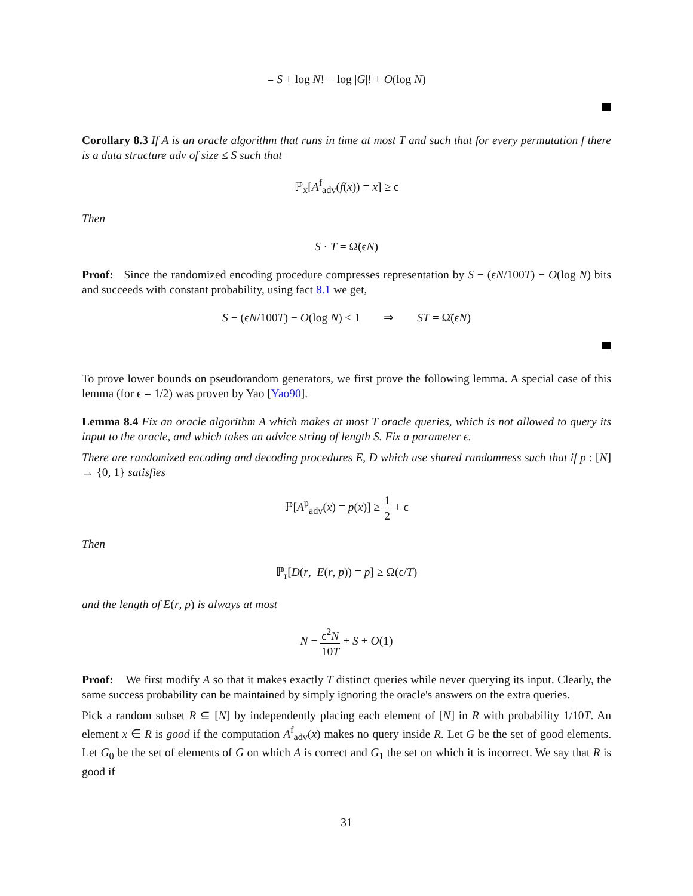= S + log N! − log |G|! + O(log N)
Corollary 8.3 If A is an oracle algorithm that runs in time at most T and such that for every permutation f there is a data structure adv of size ≤ S such that
ℙ<sub>x</sub>[A<sup>f</sup><sub>adv</sub>(f(x)) = x] ≥ ϵ
Then
S · T = Ω̃(ϵN)
Proof: Since the randomized encoding procedure compresses representation by S − (ϵN/100T) − O(log N) bits and succeeds with constant probability, using fact 8.1 we get,
S − (ϵN/100T) − O(log N) < 1 ⇒ ST = Ω̃(ϵN)
To prove lower bounds on pseudorandom generators, we first prove the following lemma. A special case of this lemma (for ϵ = 1/2) was proven by Yao [Yao90].
Lemma 8.4 Fix an oracle algorithm A which makes at most T oracle queries, which is not allowed to query its input to the oracle, and which takes an advice string of length S. Fix a parameter ϵ.
There are randomized encoding and decoding procedures E, D which use shared randomness such that if p : [N] → {0, 1} satisfies
ℙ[A<sup>p</sup><sub>adv</sub>(x) = p(x)] ≥ 1 2 + ϵ
Then
ℙ<sub>r</sub>[D(r, E(r, p)) = p] ≥ Ω(ϵ/T)
and the length of E(r, p) is always at most
N − ϵ<sup>2</sup>N 10T + S + O(1)
Proof: We first modify A so that it makes exactly T distinct queries while never querying its input. Clearly, the same success probability can be maintained by simply ignoring the oracle's answers on the extra queries.
Pick a random subset R ⊆ [N] by independently placing each element of [N] in R with probability 1/10T. An element x ∈ R is good if the computation A<sup>f</sup><sub>adv</sub>(x) makes no query inside R. Let G be the set of good elements. Let G<sub>0</sub> be the set of elements of G on which A is correct and G<sub>1</sub> the set on which it is incorrect. We say that R is good if
31